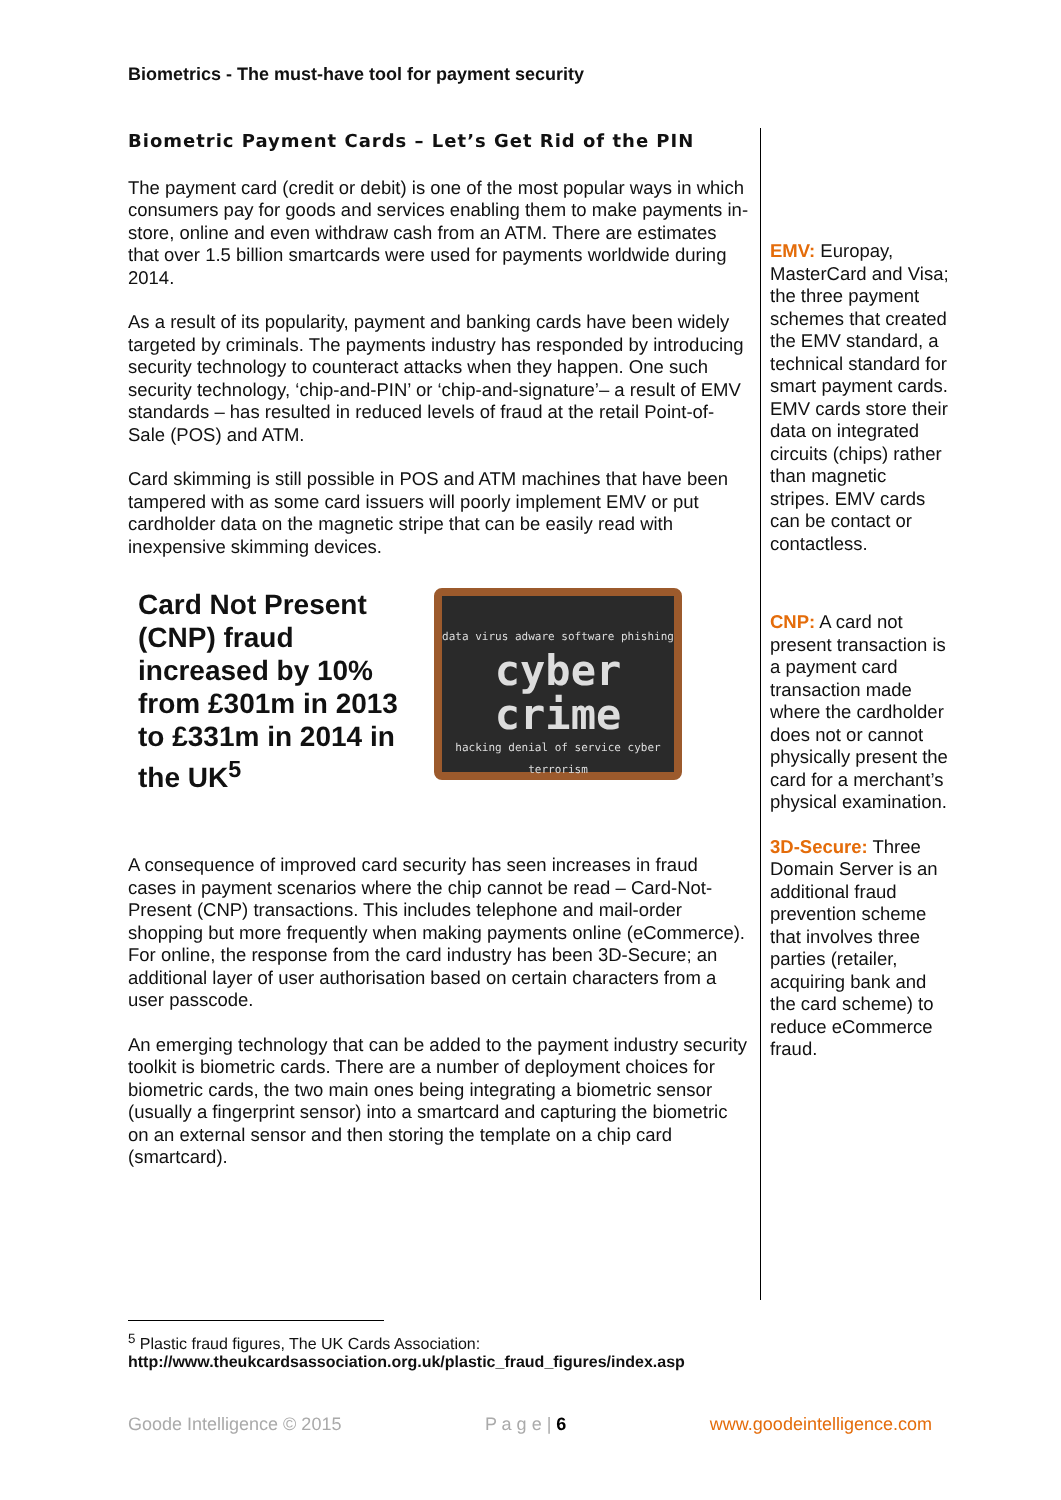Biometrics - The must-have tool for payment security
Biometric Payment Cards – Let’s Get Rid of the PIN
The payment card (credit or debit) is one of the most popular ways in which consumers pay for goods and services enabling them to make payments in-store, online and even withdraw cash from an ATM. There are estimates that over 1.5 billion smartcards were used for payments worldwide during 2014.
As a result of its popularity, payment and banking cards have been widely targeted by criminals. The payments industry has responded by introducing security technology to counteract attacks when they happen. One such security technology, ‘chip-and-PIN’ or ‘chip-and-signature’– a result of EMV standards – has resulted in reduced levels of fraud at the retail Point-of-Sale (POS) and ATM.
Card skimming is still possible in POS and ATM machines that have been tampered with as some card issuers will poorly implement EMV or put cardholder data on the magnetic stripe that can be easily read with inexpensive skimming devices.
Card Not Present (CNP) fraud increased by 10% from £301m in 2013 to £331m in 2014 in the UK<sup>5</sup>
data virus adware software phishing
cyber crime
hacking denial of service cyber terrorism
A consequence of improved card security has seen increases in fraud cases in payment scenarios where the chip cannot be read – Card-Not-Present (CNP) transactions. This includes telephone and mail-order shopping but more frequently when making payments online (eCommerce). For online, the response from the card industry has been 3D-Secure; an additional layer of user authorisation based on certain characters from a user passcode.
An emerging technology that can be added to the payment industry security toolkit is biometric cards. There are a number of deployment choices for biometric cards, the two main ones being integrating a biometric sensor (usually a fingerprint sensor) into a smartcard and capturing the biometric on an external sensor and then storing the template on a chip card (smartcard).
EMV: Europay, MasterCard and Visa; the three payment schemes that created the EMV standard, a technical standard for smart payment cards. EMV cards store their data on integrated circuits (chips) rather than magnetic stripes. EMV cards can be contact or contactless.
CNP: A card not present transaction is a payment card transaction made where the cardholder does not or cannot physically present the card for a merchant’s physical examination.
3D-Secure: Three Domain Server is an additional fraud prevention scheme that involves three parties (retailer, acquiring bank and the card scheme) to reduce eCommerce fraud.
<sup>5</sup> Plastic fraud figures, The UK Cards Association:
http://www.theukcardsassociation.org.uk/plastic_fraud_figures/index.asp
Goode Intelligence © 2015 P a g e | 6 www.goodeintelligence.com